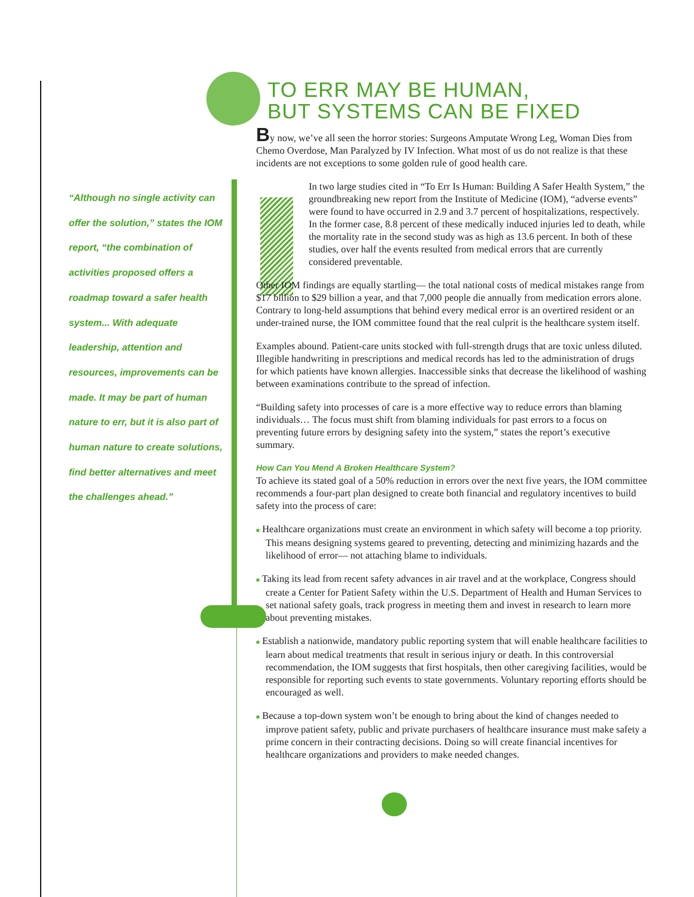TO ERR MAY BE HUMAN,
BUT SYSTEMS CAN BE FIXED
“Although no single activity can offer the solution,” states the IOM report, “the combination of activities proposed offers a roadmap toward a safer health system... With adequate leadership, attention and resources, improvements can be made. It may be part of human nature to err, but it is also part of human nature to create solutions, find better alternatives and meet the challenges ahead.”
By now, we’ve all seen the horror stories: Surgeons Amputate Wrong Leg, Woman Dies from Chemo Overdose, Man Paralyzed by IV Infection. What most of us do not realize is that these incidents are not exceptions to some golden rule of good health care.
In two large studies cited in “To Err Is Human: Building A Safer Health System,” the groundbreaking new report from the Institute of Medicine (IOM), “adverse events” were found to have occurred in 2.9 and 3.7 percent of hospitalizations, respectively. In the former case, 8.8 percent of these medically induced injuries led to death, while the mortality rate in the second study was as high as 13.6 percent. In both of these studies, over half the events resulted from medical errors that are currently considered preventable.
Other IOM findings are equally startling— the total national costs of medical mistakes range from $17 billion to $29 billion a year, and that 7,000 people die annually from medication errors alone. Contrary to long-held assumptions that behind every medical error is an overtired resident or an under-trained nurse, the IOM committee found that the real culprit is the healthcare system itself.
Examples abound. Patient-care units stocked with full-strength drugs that are toxic unless diluted. Illegible handwriting in prescriptions and medical records has led to the administration of drugs for which patients have known allergies. Inaccessible sinks that decrease the likelihood of washing between examinations contribute to the spread of infection.
“Building safety into processes of care is a more effective way to reduce errors than blaming individuals… The focus must shift from blaming individuals for past errors to a focus on preventing future errors by designing safety into the system,” states the report’s executive summary.
How Can You Mend A Broken Healthcare System?
To achieve its stated goal of a 50% reduction in errors over the next five years, the IOM committee recommends a four-part plan designed to create both financial and regulatory incentives to build safety into the process of care:
■ Healthcare organizations must create an environment in which safety will become a top priority. This means designing systems geared to preventing, detecting and minimizing hazards and the likelihood of error— not attaching blame to individuals.
■ Taking its lead from recent safety advances in air travel and at the workplace, Congress should create a Center for Patient Safety within the U.S. Department of Health and Human Services to set national safety goals, track progress in meeting them and invest in research to learn more about preventing mistakes.
■ Establish a nationwide, mandatory public reporting system that will enable healthcare facilities to learn about medical treatments that result in serious injury or death. In this controversial recommendation, the IOM suggests that first hospitals, then other caregiving facilities, would be responsible for reporting such events to state governments. Voluntary reporting efforts should be encouraged as well.
■ Because a top-down system won’t be enough to bring about the kind of changes needed to improve patient safety, public and private purchasers of healthcare insurance must make safety a prime concern in their contracting decisions. Doing so will create financial incentives for healthcare organizations and providers to make needed changes.